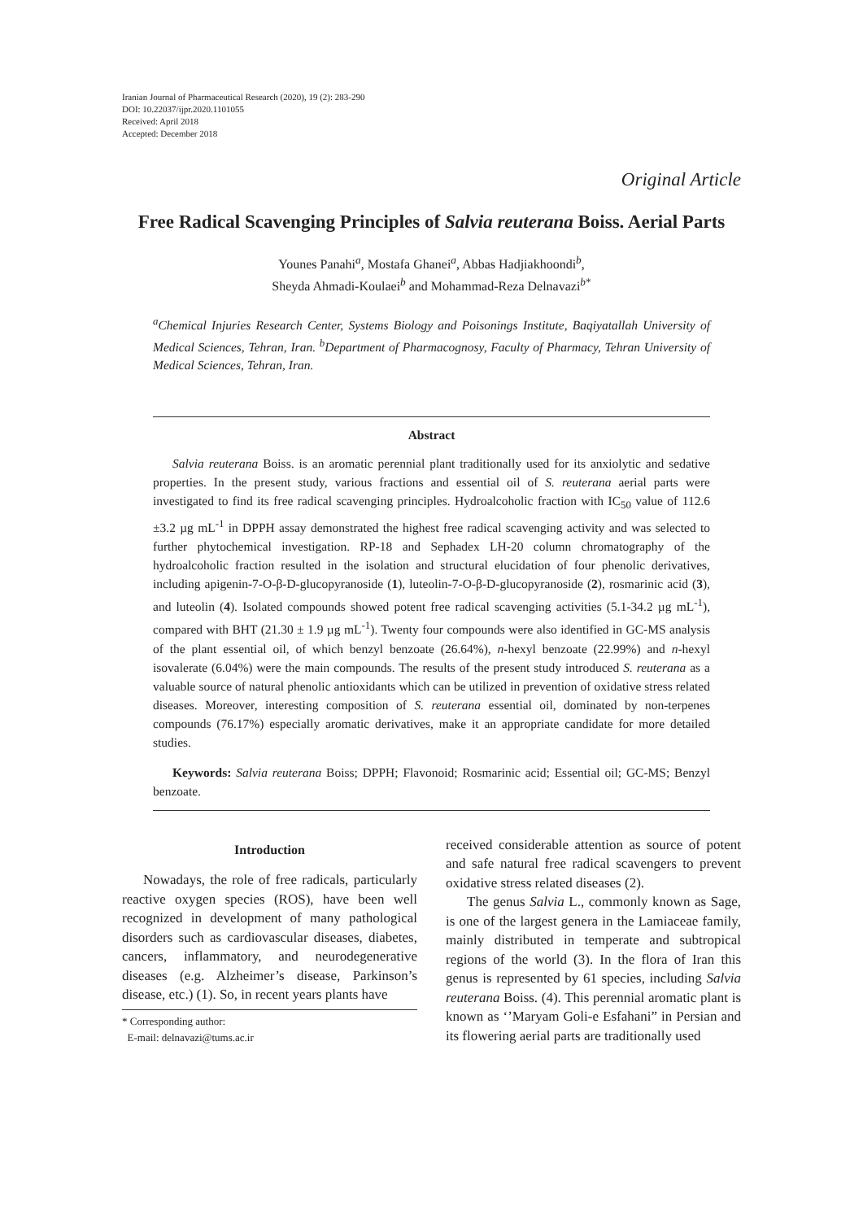Iranian Journal of Pharmaceutical Research (2020), 19 (2): 283-290
DOI: 10.22037/ijpr.2020.1101055
Received: April 2018
Accepted: December 2018
Original Article
Free Radical Scavenging Principles of Salvia reuterana Boiss. Aerial Parts
Younes Panahi<sup>a</sup>, Mostafa Ghanei<sup>a</sup>, Abbas Hadjiakhoondi<sup>b</sup>,
Sheyda Ahmadi-Koulaei<sup>b</sup> and Mohammad-Reza Delnavazi<sup>b*</sup>
<sup>a</sup> Chemical Injuries Research Center, Systems Biology and Poisonings Institute, Baqiyatallah University of Medical Sciences, Tehran, Iran. <sup>b</sup>Department of Pharmacognosy, Faculty of Pharmacy, Tehran University of Medical Sciences, Tehran, Iran.
Abstract
Salvia reuterana Boiss. is an aromatic perennial plant traditionally used for its anxiolytic and sedative properties. In the present study, various fractions and essential oil of S. reuterana aerial parts were investigated to find its free radical scavenging principles. Hydroalcoholic fraction with IC<sub>50</sub> value of 112.6 ±3.2 µg mL<sup>-1</sup> in DPPH assay demonstrated the highest free radical scavenging activity and was selected to further phytochemical investigation. RP-18 and Sephadex LH-20 column chromatography of the hydroalcoholic fraction resulted in the isolation and structural elucidation of four phenolic derivatives, including apigenin-7-O-β-D-glucopyranoside (1), luteolin-7-O-β-D-glucopyranoside (2), rosmarinic acid (3), and luteolin (4). Isolated compounds showed potent free radical scavenging activities (5.1-34.2 µg mL<sup>-1</sup>), compared with BHT (21.30 ± 1.9 µg mL<sup>-1</sup>). Twenty four compounds were also identified in GC-MS analysis of the plant essential oil, of which benzyl benzoate (26.64%), n-hexyl benzoate (22.99%) and n-hexyl isovalerate (6.04%) were the main compounds. The results of the present study introduced S. reuterana as a valuable source of natural phenolic antioxidants which can be utilized in prevention of oxidative stress related diseases. Moreover, interesting composition of S. reuterana essential oil, dominated by non-terpenes compounds (76.17%) especially aromatic derivatives, make it an appropriate candidate for more detailed studies.
Keywords: Salvia reuterana Boiss; DPPH; Flavonoid; Rosmarinic acid; Essential oil; GC-MS; Benzyl benzoate.
Introduction
Nowadays, the role of free radicals, particularly reactive oxygen species (ROS), have been well recognized in development of many pathological disorders such as cardiovascular diseases, diabetes, cancers, inflammatory, and neurodegenerative diseases (e.g. Alzheimer’s disease, Parkinson’s disease, etc.) (1). So, in recent years plants have
* Corresponding author:
E-mail: delnavazi@tums.ac.ir
received considerable attention as source of potent and safe natural free radical scavengers to prevent oxidative stress related diseases (2).
The genus Salvia L., commonly known as Sage, is one of the largest genera in the Lamiaceae family, mainly distributed in temperate and subtropical regions of the world (3). In the flora of Iran this genus is represented by 61 species, including Salvia reuterana Boiss. (4). This perennial aromatic plant is known as ‘’Maryam Goli-e Esfahani” in Persian and its flowering aerial parts are traditionally used